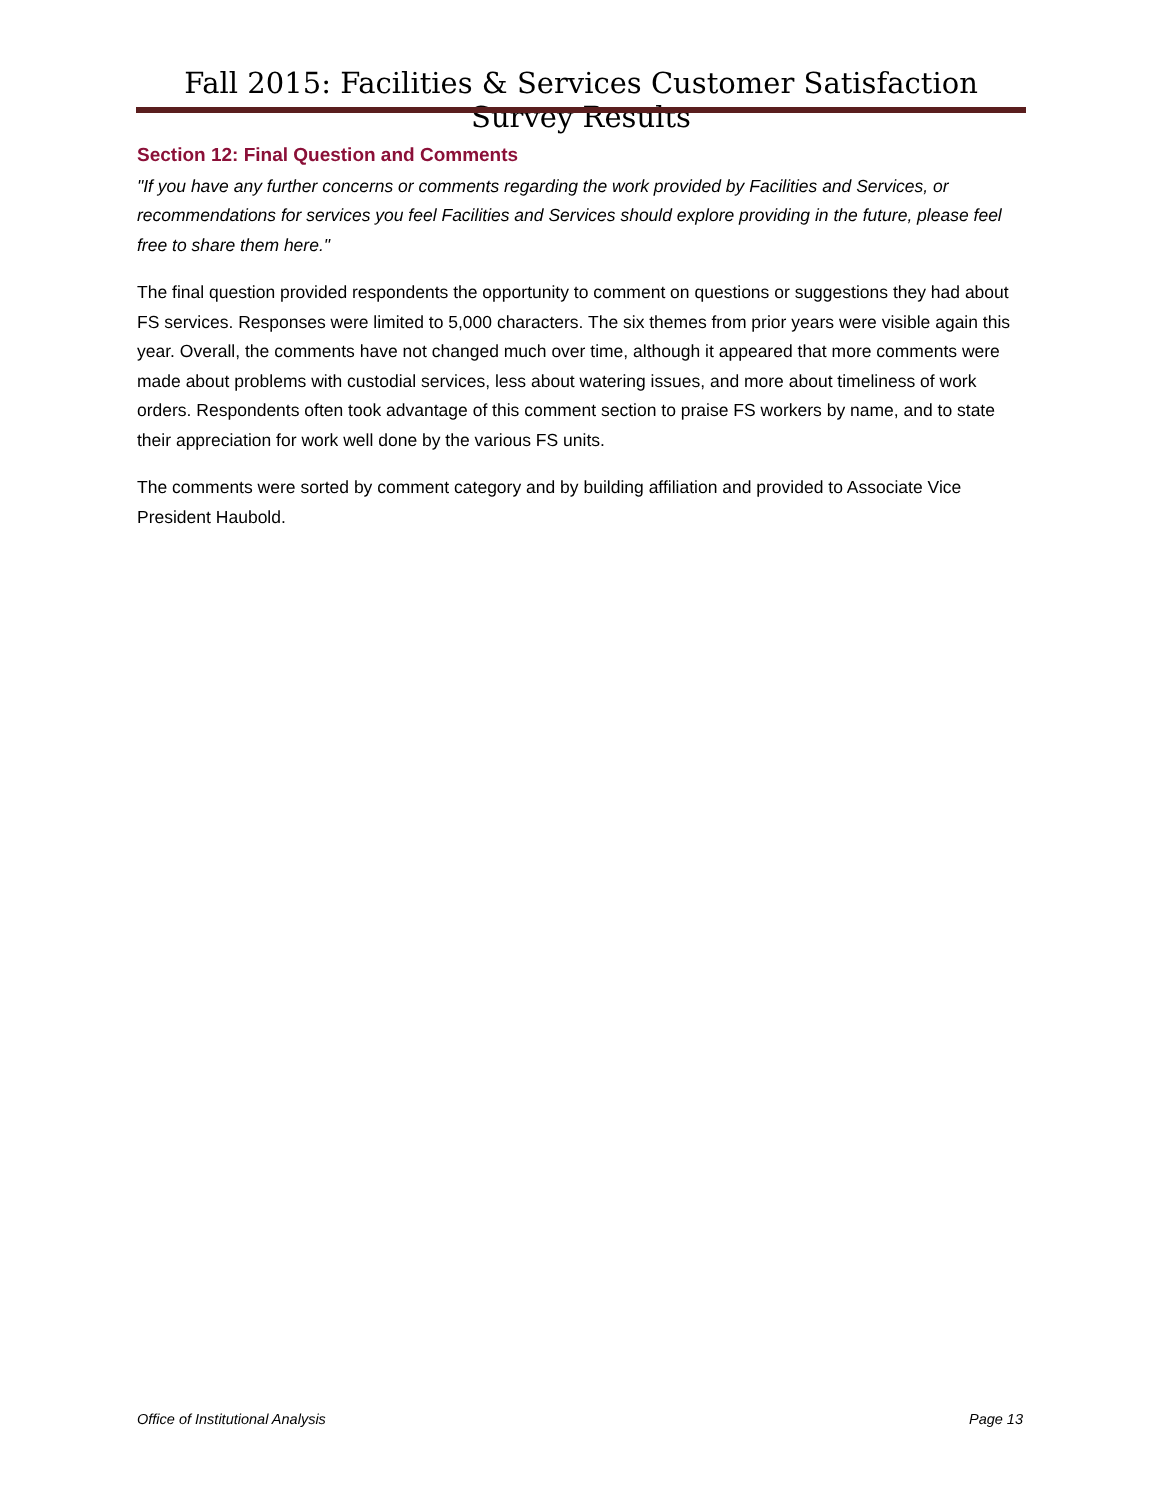Fall 2015: Facilities & Services Customer Satisfaction Survey Results
Section 12: Final Question and Comments
"If you have any further concerns or comments regarding the work provided by Facilities and Services, or recommendations for services you feel Facilities and Services should explore providing in the future, please feel free to share them here."
The final question provided respondents the opportunity to comment on questions or suggestions they had about FS services. Responses were limited to 5,000 characters. The six themes from prior years were visible again this year. Overall, the comments have not changed much over time, although it appeared that more comments were made about problems with custodial services, less about watering issues, and more about timeliness of work orders. Respondents often took advantage of this comment section to praise FS workers by name, and to state their appreciation for work well done by the various FS units.
The comments were sorted by comment category and by building affiliation and provided to Associate Vice President Haubold.
Office of Institutional Analysis Page 13